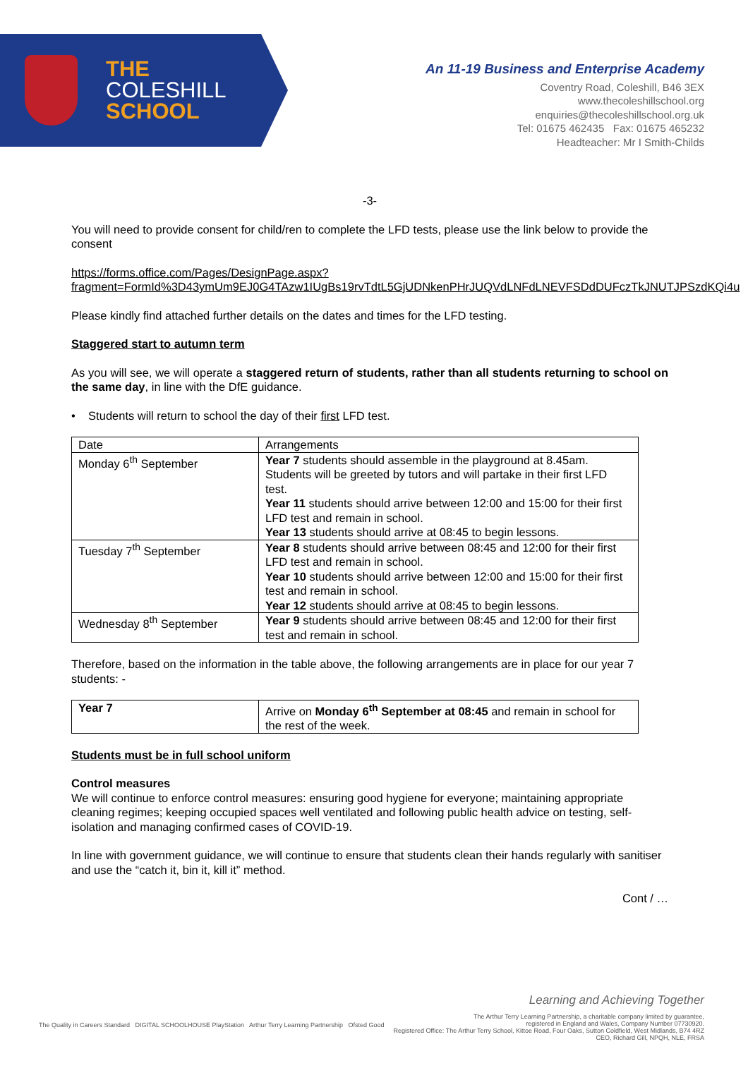THE
COLESHILL
SCHOOL
An 11-19 Business and Enterprise Academy
Coventry Road, Coleshill, B46 3EX
www.thecoleshillschool.org
enquiries@thecoleshillschool.org.uk
Tel: 01675 462435 Fax: 01675 465232
Headteacher: Mr I Smith-Childs
-3-
You will need to provide consent for child/ren to complete the LFD tests, please use the link below to provide the consent
https://forms.office.com/Pages/DesignPage.aspx?fragment=FormId%3D43ymUm9EJ0G4TAzw1IUgBs19rvTdtL5GjUDNkenPHrJUQVdLNFdLNEVFSDdDUFczTkJNUTJPSzdKQi4u
Please kindly find attached further details on the dates and times for the LFD testing.
Staggered start to autumn term
As you will see, we will operate a staggered return of students, rather than all students returning to school on the same day, in line with the DfE guidance.
• Students will return to school the day of their first LFD test.
| Date | Arrangements |
| Monday 6<sup>th</sup> September | Year 7 students should assemble in the playground at 8.45am. Students will be greeted by tutors and will partake in their first LFD test. Year 11 students should arrive between 12:00 and 15:00 for their first LFD test and remain in school. Year 13 students should arrive at 08:45 to begin lessons. |
| Tuesday 7<sup>th</sup> September | Year 8 students should arrive between 08:45 and 12:00 for their first LFD test and remain in school. Year 10 students should arrive between 12:00 and 15:00 for their first test and remain in school. Year 12 students should arrive at 08:45 to begin lessons. |
| Wednesday 8<sup>th</sup> September | Year 9 students should arrive between 08:45 and 12:00 for their first test and remain in school. |
Therefore, based on the information in the table above, the following arrangements are in place for our year 7 students: -
| Year 7 | Arrive on Monday 6<sup>th</sup> September at 08:45 and remain in school for the rest of the week. |
Students must be in full school uniform
Control measures
We will continue to enforce control measures: ensuring good hygiene for everyone; maintaining appropriate cleaning regimes; keeping occupied spaces well ventilated and following public health advice on testing, self-isolation and managing confirmed cases of COVID-19.
In line with government guidance, we will continue to ensure that students clean their hands regularly with sanitiser and use the “catch it, bin it, kill it” method.
Cont / …
The Quality in Careers Standard DIGITAL SCHOOLHOUSE PlayStation Arthur Terry Learning Partnership Ofsted Good
Learning and Achieving Together
The Arthur Terry Learning Partnership, a charitable company limited by guarantee,
registered in England and Wales, Company Number 07730920.
Registered Office: The Arthur Terry School, Kittoe Road, Four Oaks, Sutton Coldfield, West Midlands, B74 4RZ
CEO, Richard Gill, NPQH, NLE, FRSA